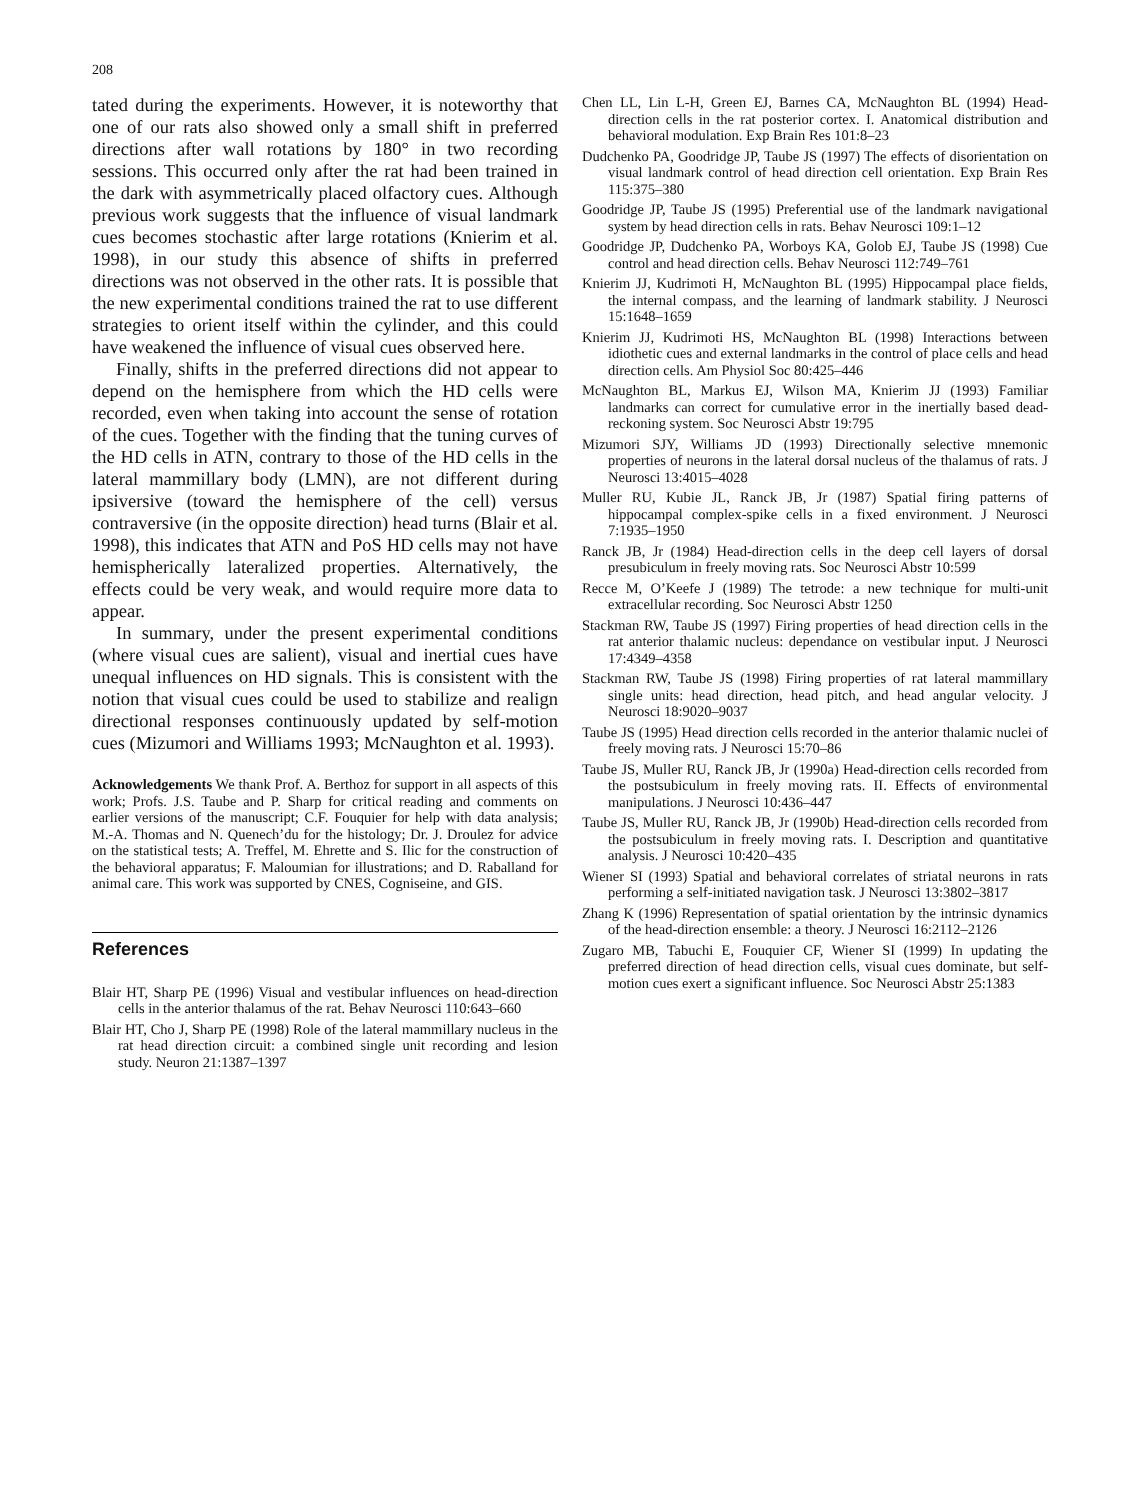208
tated during the experiments. However, it is noteworthy that one of our rats also showed only a small shift in preferred directions after wall rotations by 180° in two recording sessions. This occurred only after the rat had been trained in the dark with asymmetrically placed olfactory cues. Although previous work suggests that the influence of visual landmark cues becomes stochastic after large rotations (Knierim et al. 1998), in our study this absence of shifts in preferred directions was not observed in the other rats. It is possible that the new experimental conditions trained the rat to use different strategies to orient itself within the cylinder, and this could have weakened the influence of visual cues observed here.
Finally, shifts in the preferred directions did not appear to depend on the hemisphere from which the HD cells were recorded, even when taking into account the sense of rotation of the cues. Together with the finding that the tuning curves of the HD cells in ATN, contrary to those of the HD cells in the lateral mammillary body (LMN), are not different during ipsiversive (toward the hemisphere of the cell) versus contraversive (in the opposite direction) head turns (Blair et al. 1998), this indicates that ATN and PoS HD cells may not have hemispherically lateralized properties. Alternatively, the effects could be very weak, and would require more data to appear.
In summary, under the present experimental conditions (where visual cues are salient), visual and inertial cues have unequal influences on HD signals. This is consistent with the notion that visual cues could be used to stabilize and realign directional responses continuously updated by self-motion cues (Mizumori and Williams 1993; McNaughton et al. 1993).
Acknowledgements We thank Prof. A. Berthoz for support in all aspects of this work; Profs. J.S. Taube and P. Sharp for critical reading and comments on earlier versions of the manuscript; C.F. Fouquier for help with data analysis; M.-A. Thomas and N. Quenech’du for the histology; Dr. J. Droulez for advice on the statistical tests; A. Treffel, M. Ehrette and S. Ilic for the construction of the behavioral apparatus; F. Maloumian for illustrations; and D. Raballand for animal care. This work was supported by CNES, Cogniseine, and GIS.
References
Blair HT, Sharp PE (1996) Visual and vestibular influences on head-direction cells in the anterior thalamus of the rat. Behav Neurosci 110:643–660
Blair HT, Cho J, Sharp PE (1998) Role of the lateral mammillary nucleus in the rat head direction circuit: a combined single unit recording and lesion study. Neuron 21:1387–1397
Chen LL, Lin L-H, Green EJ, Barnes CA, McNaughton BL (1994) Head-direction cells in the rat posterior cortex. I. Anatomical distribution and behavioral modulation. Exp Brain Res 101:8–23
Dudchenko PA, Goodridge JP, Taube JS (1997) The effects of disorientation on visual landmark control of head direction cell orientation. Exp Brain Res 115:375–380
Goodridge JP, Taube JS (1995) Preferential use of the landmark navigational system by head direction cells in rats. Behav Neurosci 109:1–12
Goodridge JP, Dudchenko PA, Worboys KA, Golob EJ, Taube JS (1998) Cue control and head direction cells. Behav Neurosci 112:749–761
Knierim JJ, Kudrimoti H, McNaughton BL (1995) Hippocampal place fields, the internal compass, and the learning of landmark stability. J Neurosci 15:1648–1659
Knierim JJ, Kudrimoti HS, McNaughton BL (1998) Interactions between idiothetic cues and external landmarks in the control of place cells and head direction cells. Am Physiol Soc 80:425–446
McNaughton BL, Markus EJ, Wilson MA, Knierim JJ (1993) Familiar landmarks can correct for cumulative error in the inertially based dead-reckoning system. Soc Neurosci Abstr 19:795
Mizumori SJY, Williams JD (1993) Directionally selective mnemonic properties of neurons in the lateral dorsal nucleus of the thalamus of rats. J Neurosci 13:4015–4028
Muller RU, Kubie JL, Ranck JB, Jr (1987) Spatial firing patterns of hippocampal complex-spike cells in a fixed environment. J Neurosci 7:1935–1950
Ranck JB, Jr (1984) Head-direction cells in the deep cell layers of dorsal presubiculum in freely moving rats. Soc Neurosci Abstr 10:599
Recce M, O’Keefe J (1989) The tetrode: a new technique for multi-unit extracellular recording. Soc Neurosci Abstr 1250
Stackman RW, Taube JS (1997) Firing properties of head direction cells in the rat anterior thalamic nucleus: dependance on vestibular input. J Neurosci 17:4349–4358
Stackman RW, Taube JS (1998) Firing properties of rat lateral mammillary single units: head direction, head pitch, and head angular velocity. J Neurosci 18:9020–9037
Taube JS (1995) Head direction cells recorded in the anterior thalamic nuclei of freely moving rats. J Neurosci 15:70–86
Taube JS, Muller RU, Ranck JB, Jr (1990a) Head-direction cells recorded from the postsubiculum in freely moving rats. II. Effects of environmental manipulations. J Neurosci 10:436–447
Taube JS, Muller RU, Ranck JB, Jr (1990b) Head-direction cells recorded from the postsubiculum in freely moving rats. I. Description and quantitative analysis. J Neurosci 10:420–435
Wiener SI (1993) Spatial and behavioral correlates of striatal neurons in rats performing a self-initiated navigation task. J Neurosci 13:3802–3817
Zhang K (1996) Representation of spatial orientation by the intrinsic dynamics of the head-direction ensemble: a theory. J Neurosci 16:2112–2126
Zugaro MB, Tabuchi E, Fouquier CF, Wiener SI (1999) In updating the preferred direction of head direction cells, visual cues dominate, but self-motion cues exert a significant influence. Soc Neurosci Abstr 25:1383